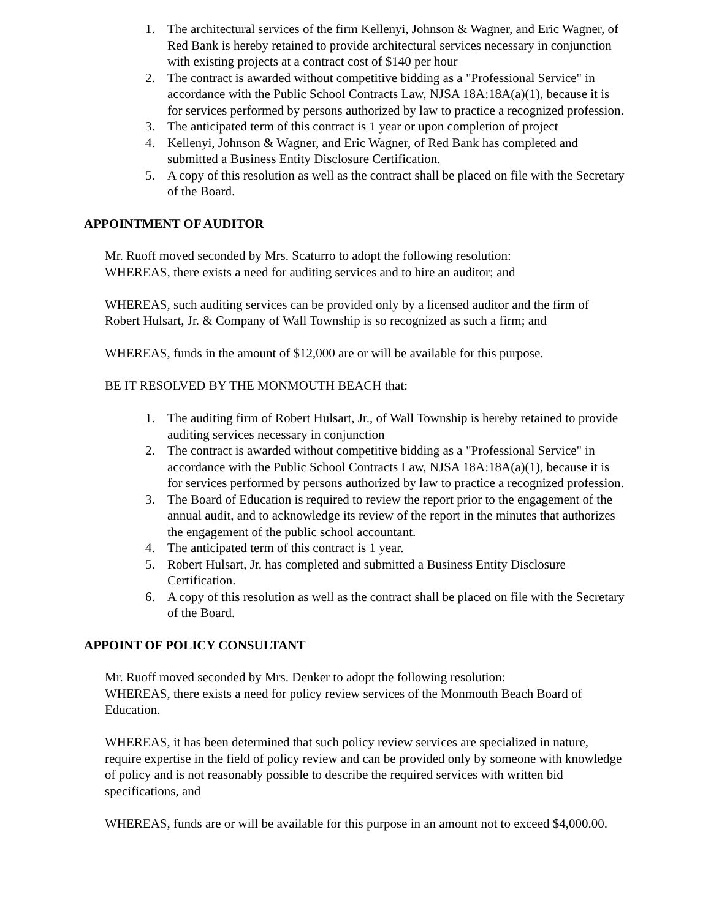1. The architectural services of the firm Kellenyi, Johnson & Wagner, and Eric Wagner, of Red Bank is hereby retained to provide architectural services necessary in conjunction with existing projects at a contract cost of $140 per hour
2. The contract is awarded without competitive bidding as a "Professional Service" in accordance with the Public School Contracts Law, NJSA 18A:18A(a)(1), because it is for services performed by persons authorized by law to practice a recognized profession.
3. The anticipated term of this contract is 1 year or upon completion of project
4. Kellenyi, Johnson & Wagner, and Eric Wagner, of Red Bank has completed and submitted a Business Entity Disclosure Certification.
5. A copy of this resolution as well as the contract shall be placed on file with the Secretary of the Board.
APPOINTMENT OF AUDITOR
Mr. Ruoff moved seconded by Mrs. Scaturro to adopt the following resolution:
WHEREAS, there exists a need for auditing services and to hire an auditor; and
WHEREAS, such auditing services can be provided only by a licensed auditor and the firm of Robert Hulsart, Jr. & Company of Wall Township is so recognized as such a firm; and
WHEREAS, funds in the amount of $12,000 are or will be available for this purpose.
BE IT RESOLVED BY THE MONMOUTH BEACH that:
1. The auditing firm of Robert Hulsart, Jr., of Wall Township is hereby retained to provide auditing services necessary in conjunction
2. The contract is awarded without competitive bidding as a "Professional Service" in accordance with the Public School Contracts Law, NJSA 18A:18A(a)(1), because it is for services performed by persons authorized by law to practice a recognized profession.
3. The Board of Education is required to review the report prior to the engagement of the annual audit, and to acknowledge its review of the report in the minutes that authorizes the engagement of the public school accountant.
4. The anticipated term of this contract is 1 year.
5. Robert Hulsart, Jr. has completed and submitted a Business Entity Disclosure Certification.
6. A copy of this resolution as well as the contract shall be placed on file with the Secretary of the Board.
APPOINT OF POLICY CONSULTANT
Mr. Ruoff moved seconded by Mrs. Denker to adopt the following resolution:
WHEREAS, there exists a need for policy review services of the Monmouth Beach Board of Education.
WHEREAS, it has been determined that such policy review services are specialized in nature, require expertise in the field of policy review and can be provided only by someone with knowledge of policy and is not reasonably possible to describe the required services with written bid specifications, and
WHEREAS, funds are or will be available for this purpose in an amount not to exceed $4,000.00.